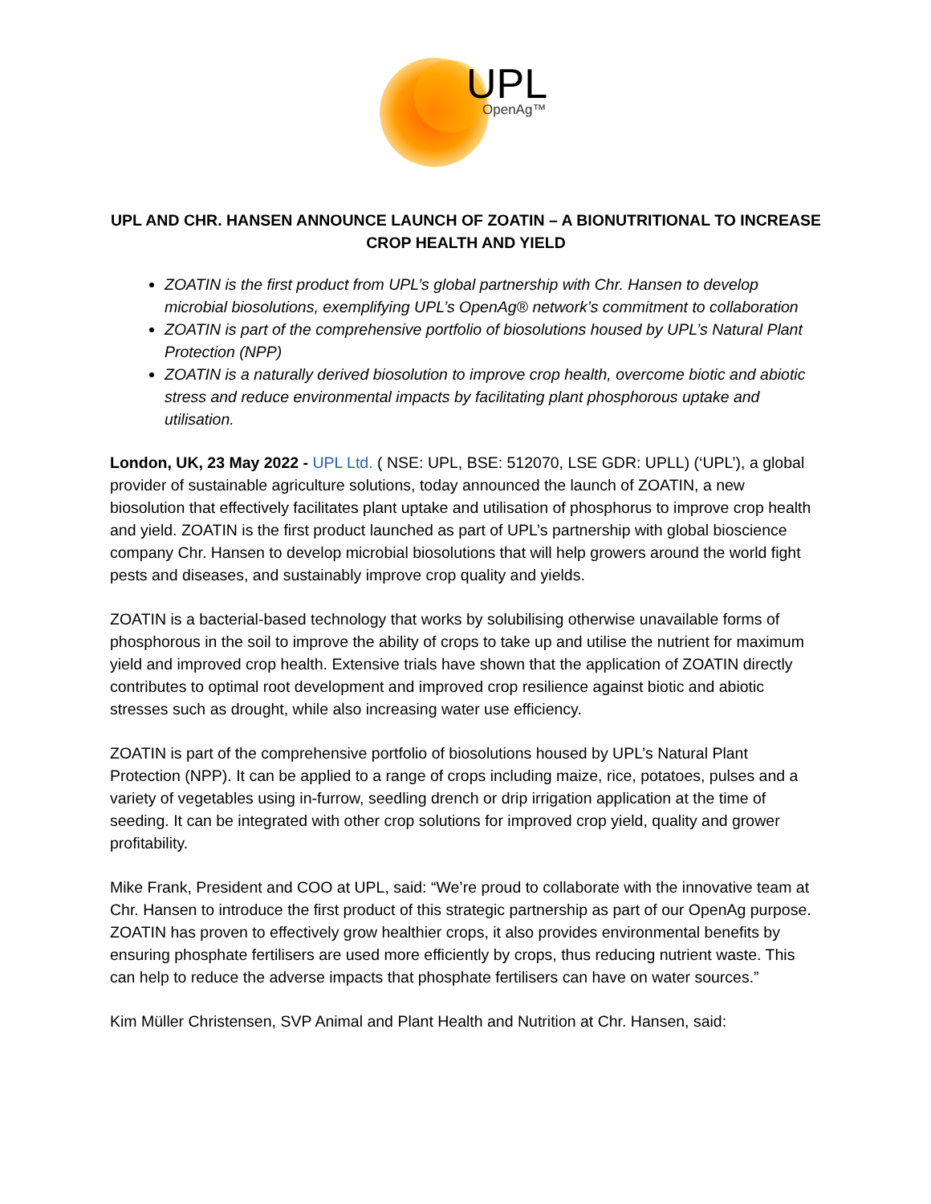UPL
OpenAg™
UPL AND CHR. HANSEN ANNOUNCE LAUNCH OF ZOATIN – A BIONUTRITIONAL TO INCREASE CROP HEALTH AND YIELD
ZOATIN is the first product from UPL’s global partnership with Chr. Hansen to develop microbial biosolutions, exemplifying UPL’s OpenAg® network’s commitment to collaboration
ZOATIN is part of the comprehensive portfolio of biosolutions housed by UPL’s Natural Plant Protection (NPP)
ZOATIN is a naturally derived biosolution to improve crop health, overcome biotic and abiotic stress and reduce environmental impacts by facilitating plant phosphorous uptake and utilisation.
London, UK, 23 May 2022 - UPL Ltd. ( NSE: UPL, BSE: 512070, LSE GDR: UPLL) (‘UPL’), a global provider of sustainable agriculture solutions, today announced the launch of ZOATIN, a new biosolution that effectively facilitates plant uptake and utilisation of phosphorus to improve crop health and yield. ZOATIN is the first product launched as part of UPL’s partnership with global bioscience company Chr. Hansen to develop microbial biosolutions that will help growers around the world fight pests and diseases, and sustainably improve crop quality and yields.
ZOATIN is a bacterial-based technology that works by solubilising otherwise unavailable forms of phosphorous in the soil to improve the ability of crops to take up and utilise the nutrient for maximum yield and improved crop health. Extensive trials have shown that the application of ZOATIN directly contributes to optimal root development and improved crop resilience against biotic and abiotic stresses such as drought, while also increasing water use efficiency.
ZOATIN is part of the comprehensive portfolio of biosolutions housed by UPL’s Natural Plant Protection (NPP). It can be applied to a range of crops including maize, rice, potatoes, pulses and a variety of vegetables using in-furrow, seedling drench or drip irrigation application at the time of seeding. It can be integrated with other crop solutions for improved crop yield, quality and grower profitability.
Mike Frank, President and COO at UPL, said: “We’re proud to collaborate with the innovative team at Chr. Hansen to introduce the first product of this strategic partnership as part of our OpenAg purpose. ZOATIN has proven to effectively grow healthier crops, it also provides environmental benefits by ensuring phosphate fertilisers are used more efficiently by crops, thus reducing nutrient waste. This can help to reduce the adverse impacts that phosphate fertilisers can have on water sources.”
Kim Müller Christensen, SVP Animal and Plant Health and Nutrition at Chr. Hansen, said: